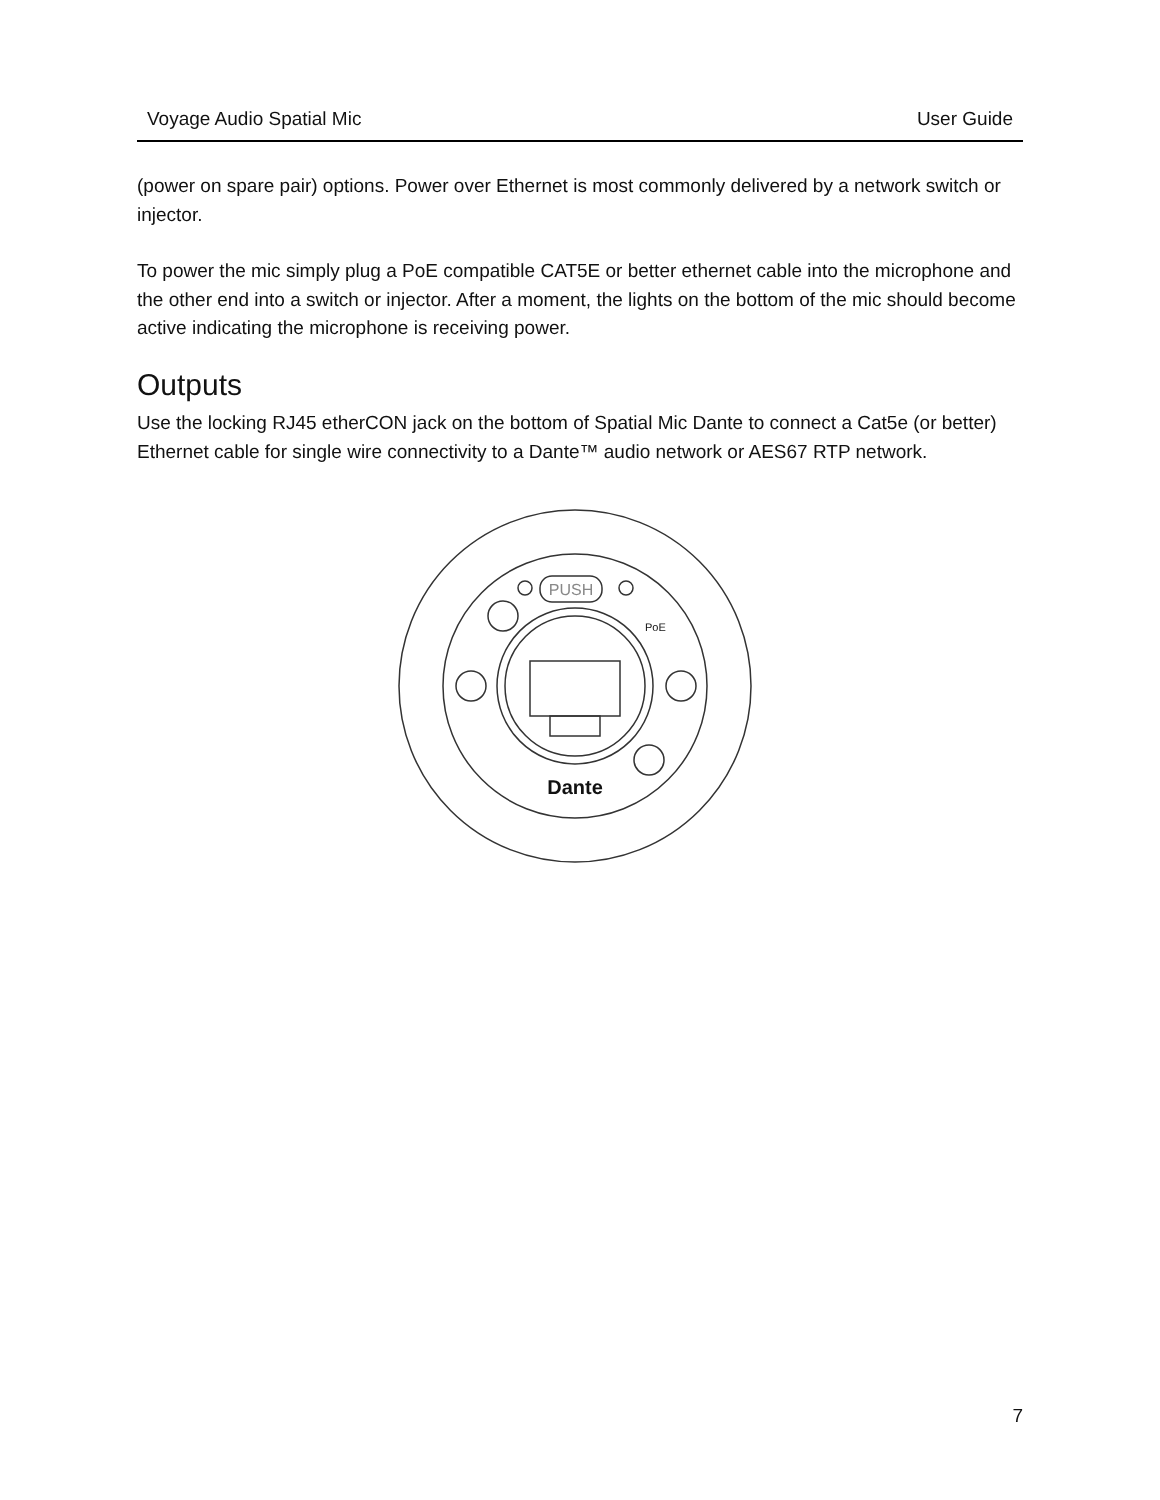Voyage Audio Spatial Mic User Guide
(power on spare pair) options. Power over Ethernet is most commonly delivered by a network switch or injector.
To power the mic simply plug a PoE compatible CAT5E or better ethernet cable into the microphone and the other end into a switch or injector. After a moment, the lights on the bottom of the mic should become active indicating the microphone is receiving power.
Outputs
Use the locking RJ45 etherCON jack on the bottom of Spatial Mic Dante to connect a Cat5e (or better) Ethernet cable for single wire connectivity to a Dante™ audio network or AES67 RTP network.
PUSH
PoE
Dante
7